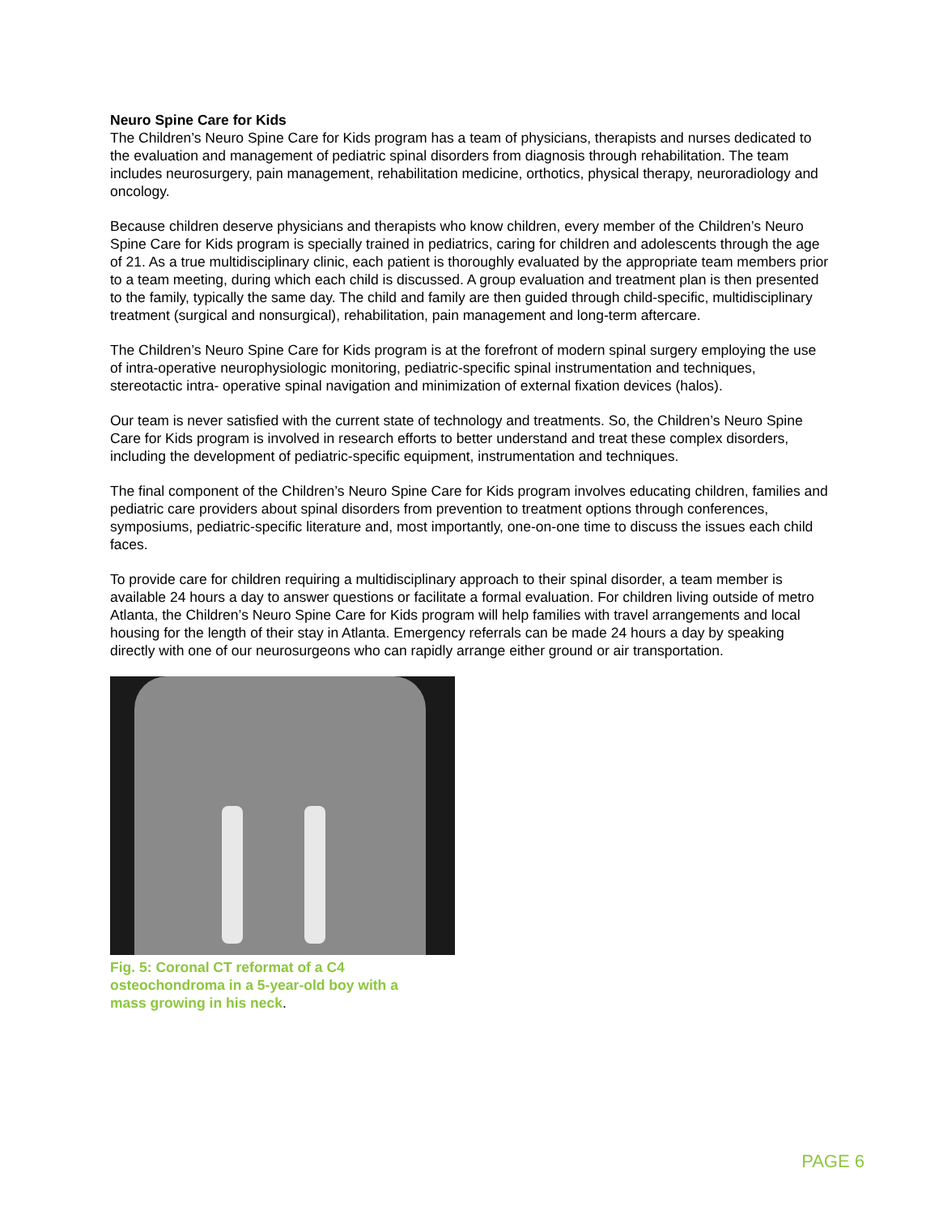Neuro Spine Care for Kids
The Children’s Neuro Spine Care for Kids program has a team of physicians, therapists and nurses dedicated to the evaluation and management of pediatric spinal disorders from diagnosis through rehabilitation. The team includes neurosurgery, pain management, rehabilitation medicine, orthotics, physical therapy, neuroradiology and oncology.
Because children deserve physicians and therapists who know children, every member of the Children’s Neuro Spine Care for Kids program is specially trained in pediatrics, caring for children and adolescents through the age of 21. As a true multidisciplinary clinic, each patient is thoroughly evaluated by the appropriate team members prior to a team meeting, during which each child is discussed. A group evaluation and treatment plan is then presented to the family, typically the same day. The child and family are then guided through child-specific, multidisciplinary treatment (surgical and nonsurgical), rehabilitation, pain management and long-term aftercare.
The Children’s Neuro Spine Care for Kids program is at the forefront of modern spinal surgery employing the use of intra-operative neurophysiologic monitoring, pediatric-specific spinal instrumentation and techniques, stereotactic intra- operative spinal navigation and minimization of external fixation devices (halos).
Our team is never satisfied with the current state of technology and treatments. So, the Children’s Neuro Spine Care for Kids program is involved in research efforts to better understand and treat these complex disorders, including the development of pediatric-specific equipment, instrumentation and techniques.
The final component of the Children’s Neuro Spine Care for Kids program involves educating children, families and pediatric care providers about spinal disorders from prevention to treatment options through conferences, symposiums, pediatric-specific literature and, most importantly, one-on-one time to discuss the issues each child faces.
To provide care for children requiring a multidisciplinary approach to their spinal disorder, a team member is available 24 hours a day to answer questions or facilitate a formal evaluation. For children living outside of metro Atlanta, the Children’s Neuro Spine Care for Kids program will help families with travel arrangements and local housing for the length of their stay in Atlanta. Emergency referrals can be made 24 hours a day by speaking directly with one of our neurosurgeons who can rapidly arrange either ground or air transportation.
Fig. 5: Coronal CT reformat of a C4 osteochondroma in a 5-year-old boy with a mass growing in his neck.
PAGE 6